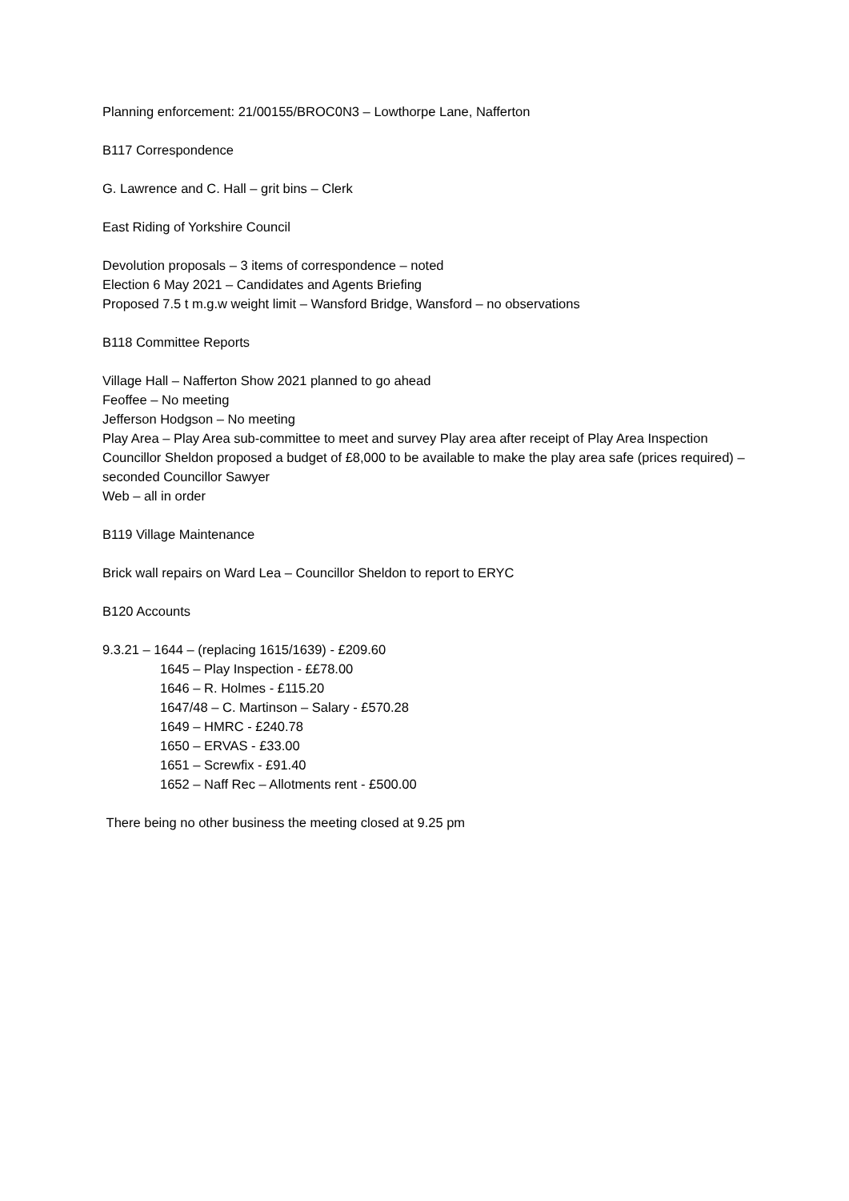Planning enforcement: 21/00155/BROC0N3 – Lowthorpe Lane, Nafferton
B117 Correspondence
G. Lawrence and C. Hall – grit bins – Clerk
East Riding of Yorkshire Council
Devolution proposals – 3 items of correspondence – noted
Election 6 May 2021 – Candidates and Agents Briefing
Proposed 7.5 t m.g.w weight limit – Wansford Bridge, Wansford – no observations
B118 Committee Reports
Village Hall – Nafferton Show 2021 planned to go ahead
Feoffee – No meeting
Jefferson Hodgson – No meeting
Play Area – Play Area sub-committee to meet and survey Play area after receipt of Play Area Inspection
Councillor Sheldon proposed a budget of £8,000 to be available to make the play area safe (prices required) – seconded Councillor Sawyer
Web – all in order
B119 Village Maintenance
Brick wall repairs on Ward Lea – Councillor Sheldon to report to ERYC
B120 Accounts
9.3.21 – 1644 – (replacing 1615/1639) - £209.60
1645 – Play Inspection - ££78.00
1646 – R. Holmes - £115.20
1647/48 – C. Martinson – Salary - £570.28
1649 – HMRC - £240.78
1650 – ERVAS - £33.00
1651 – Screwfix - £91.40
1652 – Naff Rec – Allotments rent - £500.00
There being no other business the meeting closed at 9.25 pm